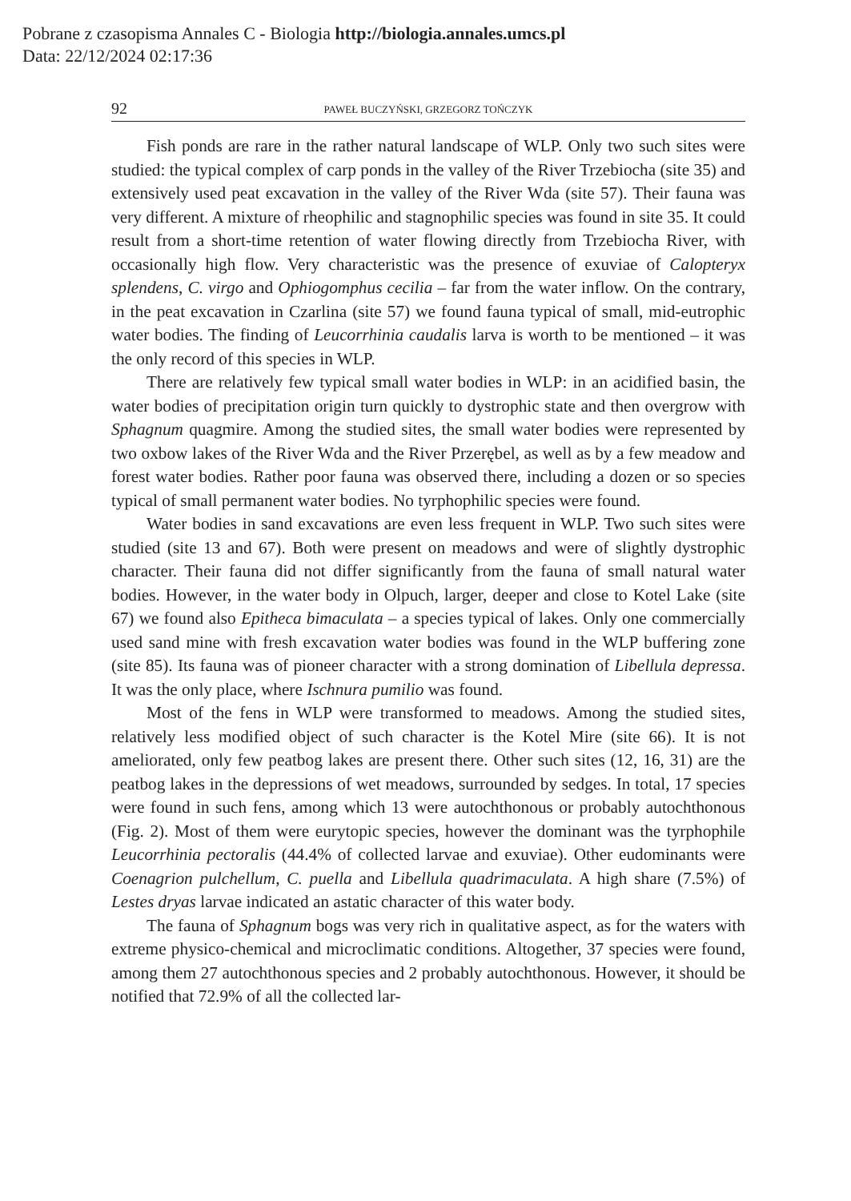Pobrane z czasopisma Annales C - Biologia http://biologia.annales.umcs.pl
Data: 22/12/2024 02:17:36
92 PAWEŁ BUCZYŃSKI, GRZEGORZ TOŃCZYK
Fish ponds are rare in the rather natural landscape of WLP. Only two such sites were studied: the typical complex of carp ponds in the valley of the River Trzebiocha (site 35) and extensively used peat excavation in the valley of the River Wda (site 57). Their fauna was very different. A mixture of rheophilic and stagnophilic species was found in site 35. It could result from a short-time retention of water flowing directly from Trzebiocha River, with occasionally high flow. Very characteristic was the presence of exuviae of Calopteryx splendens, C. virgo and Ophiogomphus cecilia – far from the water inflow. On the contrary, in the peat excavation in Czarlina (site 57) we found fauna typical of small, mid-eutrophic water bodies. The finding of Leucorrhinia caudalis larva is worth to be mentioned – it was the only record of this species in WLP.
There are relatively few typical small water bodies in WLP: in an acidified basin, the water bodies of precipitation origin turn quickly to dystrophic state and then overgrow with Sphagnum quagmire. Among the studied sites, the small water bodies were represented by two oxbow lakes of the River Wda and the River Przerębel, as well as by a few meadow and forest water bodies. Rather poor fauna was observed there, including a dozen or so species typical of small permanent water bodies. No tyrphophilic species were found.
Water bodies in sand excavations are even less frequent in WLP. Two such sites were studied (site 13 and 67). Both were present on meadows and were of slightly dystrophic character. Their fauna did not differ significantly from the fauna of small natural water bodies. However, in the water body in Olpuch, larger, deeper and close to Kotel Lake (site 67) we found also Epitheca bimaculata – a species typical of lakes. Only one commercially used sand mine with fresh excavation water bodies was found in the WLP buffering zone (site 85). Its fauna was of pioneer character with a strong domination of Libellula depressa. It was the only place, where Ischnura pumilio was found.
Most of the fens in WLP were transformed to meadows. Among the studied sites, relatively less modified object of such character is the Kotel Mire (site 66). It is not ameliorated, only few peatbog lakes are present there. Other such sites (12, 16, 31) are the peatbog lakes in the depressions of wet meadows, surrounded by sedges. In total, 17 species were found in such fens, among which 13 were autochthonous or probably autochthonous (Fig. 2). Most of them were eurytopic species, however the dominant was the tyrphophile Leucorrhinia pectoralis (44.4% of collected larvae and exuviae). Other eudominants were Coenagrion pulchellum, C. puella and Libellula quadrimaculata. A high share (7.5%) of Lestes dryas larvae indicated an astatic character of this water body.
The fauna of Sphagnum bogs was very rich in qualitative aspect, as for the waters with extreme physico-chemical and microclimatic conditions. Altogether, 37 species were found, among them 27 autochthonous species and 2 probably autochthonous. However, it should be notified that 72.9% of all the collected lar-